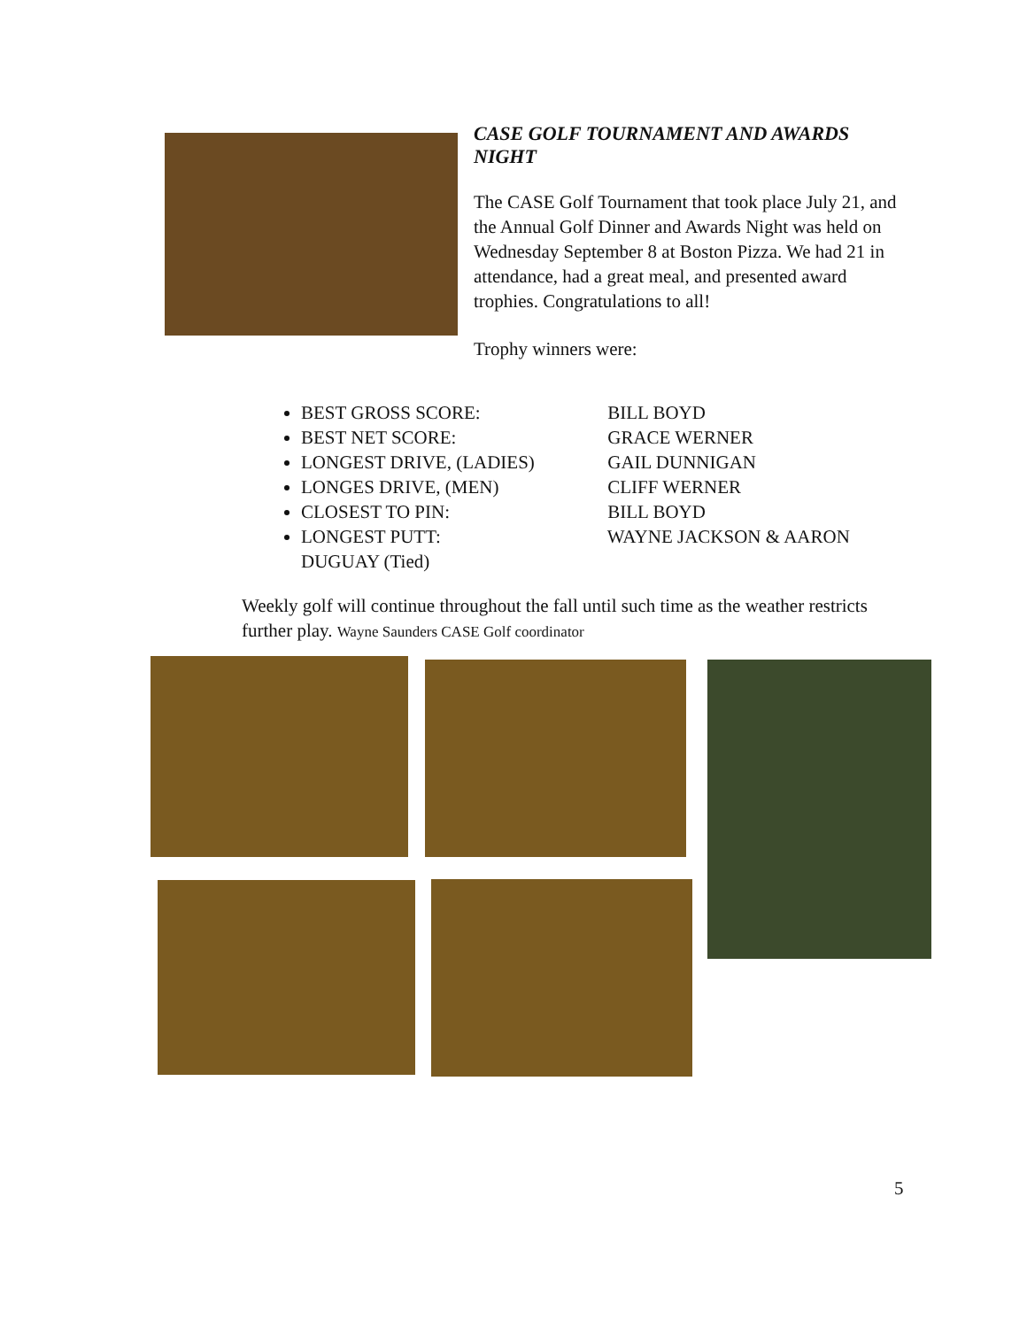CASE GOLF TOURNAMENT AND AWARDS NIGHT
The CASE Golf Tournament that took place July 21, and the Annual Golf Dinner and Awards Night was held on Wednesday September 8 at Boston Pizza. We had 21 in attendance, had a great meal, and presented award trophies. Congratulations to all!
Trophy winners were:
BEST GROSS SCORE: BILL BOYD
BEST NET SCORE: GRACE WERNER
LONGEST DRIVE, (LADIES) GAIL DUNNIGAN
LONGES DRIVE, (MEN) CLIFF WERNER
CLOSEST TO PIN: BILL BOYD
LONGEST PUTT: WAYNE JACKSON & AARON DUGUAY (Tied)
Weekly golf will continue throughout the fall until such time as the weather restricts further play. Wayne Saunders CASE Golf coordinator
5